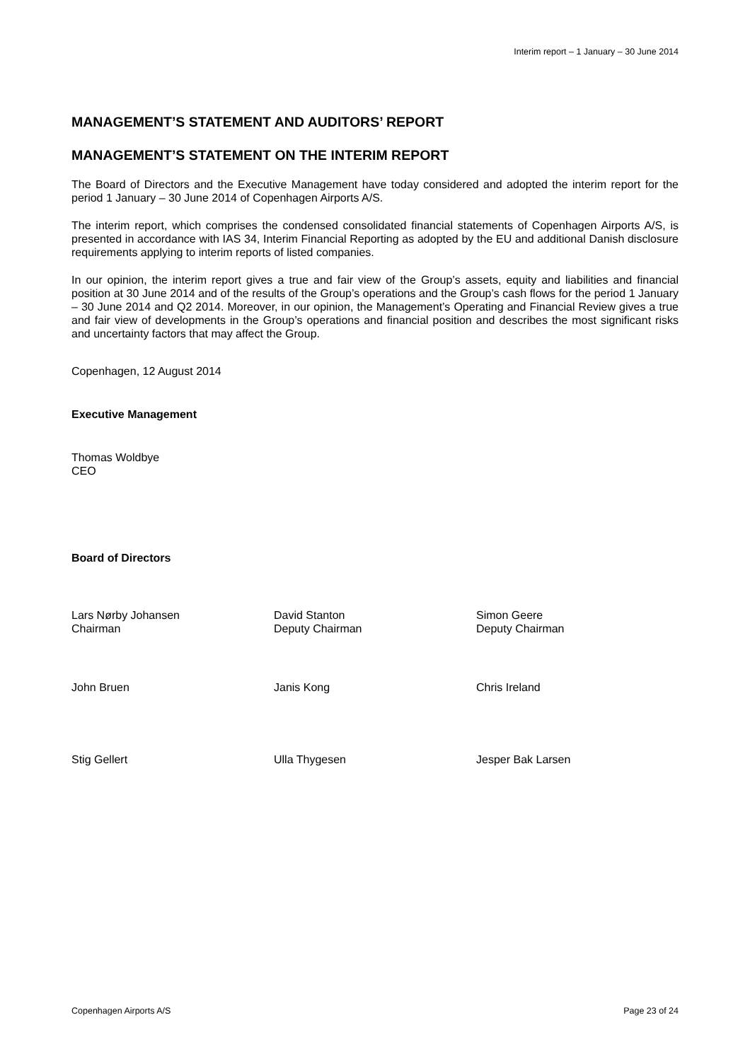Interim report – 1 January – 30 June 2014
MANAGEMENT’S STATEMENT AND AUDITORS’ REPORT
MANAGEMENT’S STATEMENT ON THE INTERIM REPORT
The Board of Directors and the Executive Management have today considered and adopted the interim report for the period 1 January – 30 June 2014 of Copenhagen Airports A/S.
The interim report, which comprises the condensed consolidated financial statements of Copenhagen Airports A/S, is presented in accordance with IAS 34, Interim Financial Reporting as adopted by the EU and additional Danish disclosure requirements applying to interim reports of listed companies.
In our opinion, the interim report gives a true and fair view of the Group’s assets, equity and liabilities and financial position at 30 June 2014 and of the results of the Group’s operations and the Group’s cash flows for the period 1 January – 30 June 2014 and Q2 2014. Moreover, in our opinion, the Management’s Operating and Financial Review gives a true and fair view of developments in the Group’s operations and financial position and describes the most significant risks and uncertainty factors that may affect the Group.
Copenhagen, 12 August 2014
Executive Management
Thomas Woldbye
CEO
Board of Directors
Lars Nørby Johansen
Chairman
David Stanton
Deputy Chairman
Simon Geere
Deputy Chairman
John Bruen Janis Kong Chris Ireland
Stig Gellert Ulla Thygesen Jesper Bak Larsen
Copenhagen Airports A/S Page 23 of 24